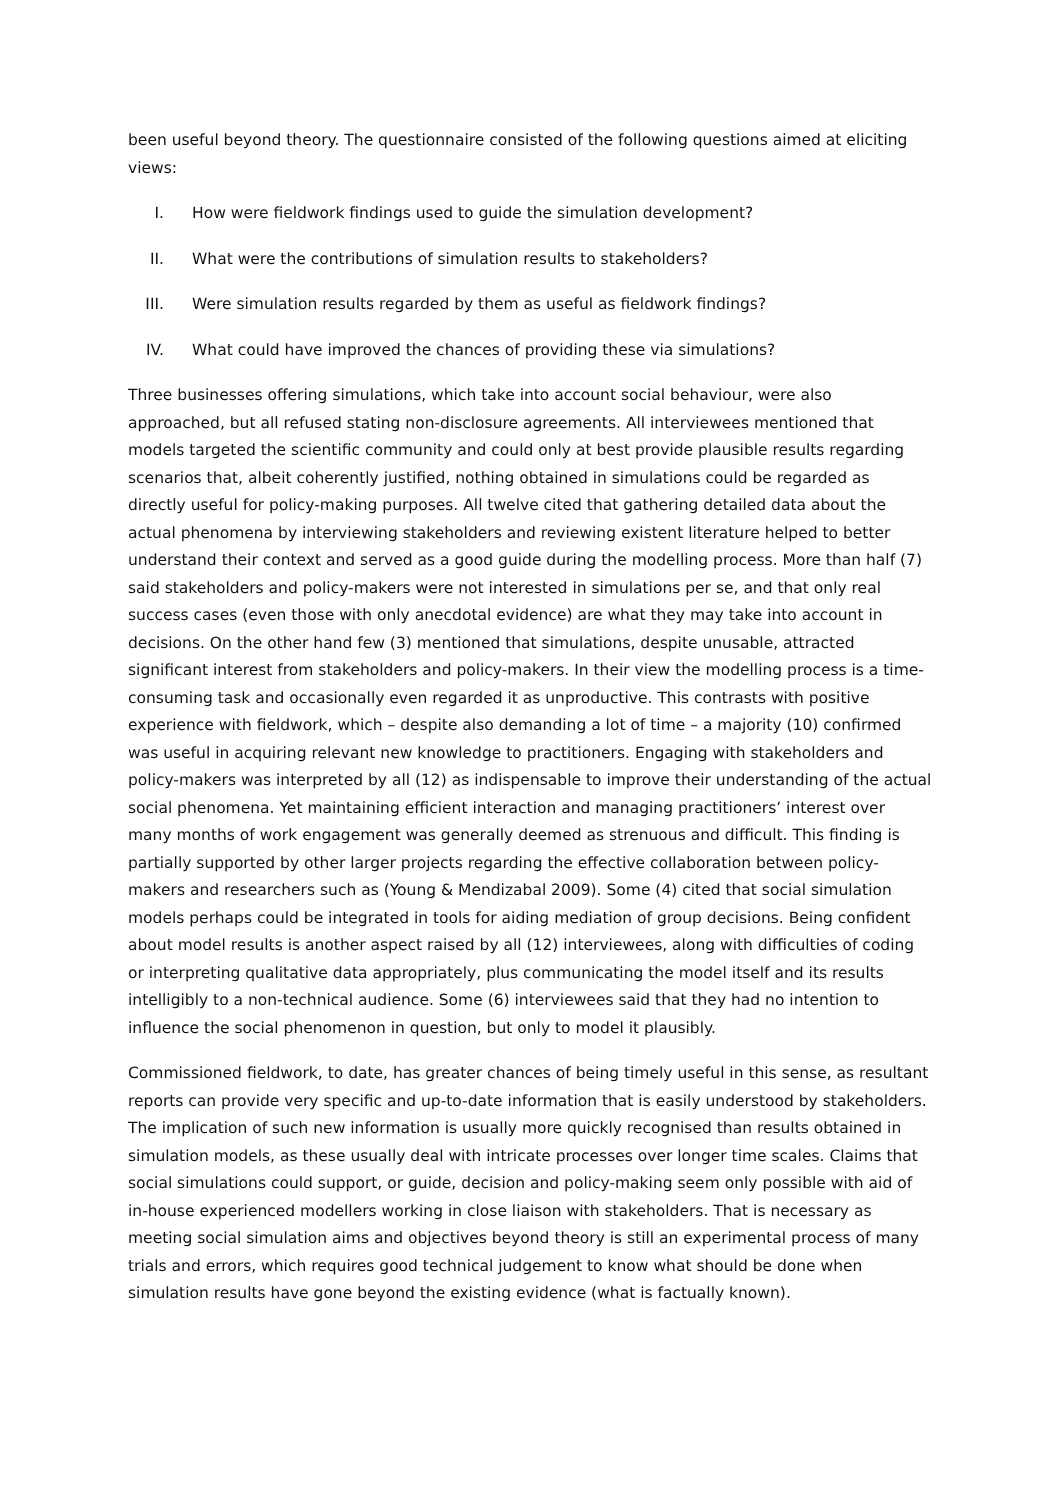been useful beyond theory. The questionnaire consisted of the following questions aimed at eliciting views:
I. How were fieldwork findings used to guide the simulation development?
II. What were the contributions of simulation results to stakeholders?
III. Were simulation results regarded by them as useful as fieldwork findings?
IV. What could have improved the chances of providing these via simulations?
Three businesses offering simulations, which take into account social behaviour, were also approached, but all refused stating non-disclosure agreements. All interviewees mentioned that models targeted the scientific community and could only at best provide plausible results regarding scenarios that, albeit coherently justified, nothing obtained in simulations could be regarded as directly useful for policy-making purposes. All twelve cited that gathering detailed data about the actual phenomena by interviewing stakeholders and reviewing existent literature helped to better understand their context and served as a good guide during the modelling process. More than half (7) said stakeholders and policy-makers were not interested in simulations per se, and that only real success cases (even those with only anecdotal evidence) are what they may take into account in decisions. On the other hand few (3) mentioned that simulations, despite unusable, attracted significant interest from stakeholders and policy-makers. In their view the modelling process is a time-consuming task and occasionally even regarded it as unproductive. This contrasts with positive experience with fieldwork, which – despite also demanding a lot of time – a majority (10) confirmed was useful in acquiring relevant new knowledge to practitioners. Engaging with stakeholders and policy-makers was interpreted by all (12) as indispensable to improve their understanding of the actual social phenomena. Yet maintaining efficient interaction and managing practitioners’ interest over many months of work engagement was generally deemed as strenuous and difficult. This finding is partially supported by other larger projects regarding the effective collaboration between policy-makers and researchers such as (Young & Mendizabal 2009). Some (4) cited that social simulation models perhaps could be integrated in tools for aiding mediation of group decisions. Being confident about model results is another aspect raised by all (12) interviewees, along with difficulties of coding or interpreting qualitative data appropriately, plus communicating the model itself and its results intelligibly to a non-technical audience. Some (6) interviewees said that they had no intention to influence the social phenomenon in question, but only to model it plausibly.
Commissioned fieldwork, to date, has greater chances of being timely useful in this sense, as resultant reports can provide very specific and up-to-date information that is easily understood by stakeholders. The implication of such new information is usually more quickly recognised than results obtained in simulation models, as these usually deal with intricate processes over longer time scales. Claims that social simulations could support, or guide, decision and policy-making seem only possible with aid of in-house experienced modellers working in close liaison with stakeholders. That is necessary as meeting social simulation aims and objectives beyond theory is still an experimental process of many trials and errors, which requires good technical judgement to know what should be done when simulation results have gone beyond the existing evidence (what is factually known).